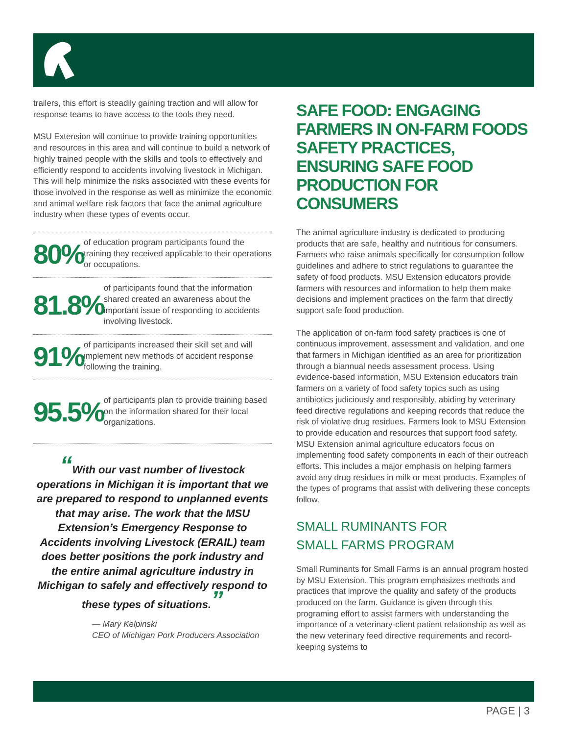trailers, this effort is steadily gaining traction and will allow for response teams to have access to the tools they need.
MSU Extension will continue to provide training opportunities and resources in this area and will continue to build a network of highly trained people with the skills and tools to effectively and efficiently respond to accidents involving livestock in Michigan. This will help minimize the risks associated with these events for those involved in the response as well as minimize the economic and animal welfare risk factors that face the animal agriculture industry when these types of events occur.
80%
of education program participants found the training they received applicable to their operations or occupations.
81.8%
of participants found that the information shared created an awareness about the important issue of responding to accidents involving livestock.
91%
of participants increased their skill set and will implement new methods of accident response following the training.
95.5%
of participants plan to provide training based on the information shared for their local organizations.
“With our vast number of livestock operations in Michigan it is important that we are prepared to respond to unplanned events that may arise. The work that the MSU Extension’s Emergency Response to Accidents involving Livestock (ERAIL) team does better positions the pork industry and the entire animal agriculture industry in Michigan to safely and effectively respond to these types of situations.”
— Mary Kelpinski
CEO of Michigan Pork Producers Association
SAFE FOOD: ENGAGING FARMERS IN ON-FARM FOODS SAFETY PRACTICES, ENSURING SAFE FOOD PRODUCTION FOR CONSUMERS
The animal agriculture industry is dedicated to producing products that are safe, healthy and nutritious for consumers. Farmers who raise animals specifically for consumption follow guidelines and adhere to strict regulations to guarantee the safety of food products. MSU Extension educators provide farmers with resources and information to help them make decisions and implement practices on the farm that directly support safe food production.
The application of on-farm food safety practices is one of continuous improvement, assessment and validation, and one that farmers in Michigan identified as an area for prioritization through a biannual needs assessment process. Using evidence-based information, MSU Extension educators train farmers on a variety of food safety topics such as using antibiotics judiciously and responsibly, abiding by veterinary feed directive regulations and keeping records that reduce the risk of violative drug residues. Farmers look to MSU Extension to provide education and resources that support food safety. MSU Extension animal agriculture educators focus on implementing food safety components in each of their outreach efforts. This includes a major emphasis on helping farmers avoid any drug residues in milk or meat products. Examples of the types of programs that assist with delivering these concepts follow.
SMALL RUMINANTS FOR
SMALL FARMS PROGRAM
Small Ruminants for Small Farms is an annual program hosted by MSU Extension. This program emphasizes methods and practices that improve the quality and safety of the products produced on the farm. Guidance is given through this programing effort to assist farmers with understanding the importance of a veterinary-client patient relationship as well as the new veterinary feed directive requirements and record-keeping systems to
PAGE | 3